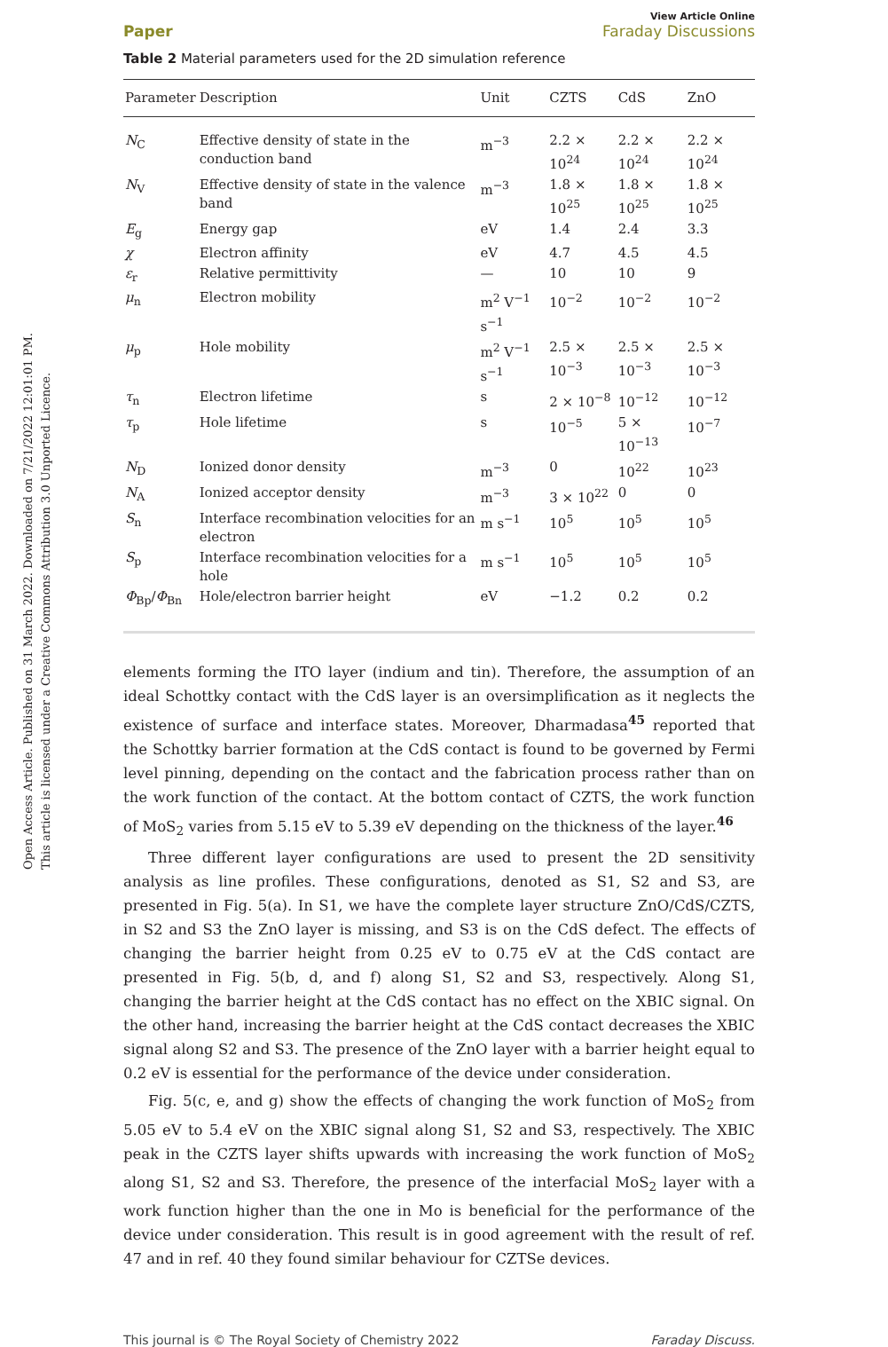Open Access Article. Published on 31 March 2022. Downloaded on 7/21/2022 12:01:01 PM.
This article is licensed under a Creative Commons Attribution 3.0 Unported Licence.
Paper
View Article Online
Faraday Discussions
Table 2 Material parameters used for the 2D simulation reference
| Parameter | Description | Unit | CZTS | CdS | ZnO |
| --- | --- | --- | --- | --- | --- |
| N<sub>C</sub> | Effective density of state in the conduction band | m<sup>−3</sup> | 2.2 × 10<sup>24</sup> | 2.2 × 10<sup>24</sup> | 2.2 × 10<sup>24</sup> |
| N<sub>V</sub> | Effective density of state in the valence band | m<sup>−3</sup> | 1.8 × 10<sup>25</sup> | 1.8 × 10<sup>25</sup> | 1.8 × 10<sup>25</sup> |
| E<sub>g</sub> | Energy gap | eV | 1.4 | 2.4 | 3.3 |
| χ | Electron affinity | eV | 4.7 | 4.5 | 4.5 |
| ε<sub>r</sub> | Relative permittivity | — | 10 | 10 | 9 |
| μ<sub>n</sub> | Electron mobility | m<sup>2</sup> V<sup>−1</sup> s<sup>−1</sup> | 10<sup>−2</sup> | 10<sup>−2</sup> | 10<sup>−2</sup> |
| μ<sub>p</sub> | Hole mobility | m<sup>2</sup> V<sup>−1</sup> s<sup>−1</sup> | 2.5 × 10<sup>−3</sup> | 2.5 × 10<sup>−3</sup> | 2.5 × 10<sup>−3</sup> |
| τ<sub>n</sub> | Electron lifetime | s | 2 × 10<sup>−8</sup> | 10<sup>−12</sup> | 10<sup>−12</sup> |
| τ<sub>p</sub> | Hole lifetime | s | 10<sup>−5</sup> | 5 × 10<sup>−13</sup> | 10<sup>−7</sup> |
| N<sub>D</sub> | Ionized donor density | m<sup>−3</sup> | 0 | 10<sup>22</sup> | 10<sup>23</sup> |
| N<sub>A</sub> | Ionized acceptor density | m<sup>−3</sup> | 3 × 10<sup>22</sup> | 0 | 0 |
| S<sub>n</sub> | Interface recombination velocities for an electron | m s<sup>−1</sup> | 10<sup>5</sup> | 10<sup>5</sup> | 10<sup>5</sup> |
| S<sub>p</sub> | Interface recombination velocities for a hole | m s<sup>−1</sup> | 10<sup>5</sup> | 10<sup>5</sup> | 10<sup>5</sup> |
| Φ<sub>Bp</sub>/ Φ<sub>Bn</sub> | Hole/electron barrier height | eV | −1.2 | 0.2 | 0.2 |
elements forming the ITO layer (indium and tin). Therefore, the assumption of an ideal Schottky contact with the CdS layer is an oversimplification as it neglects the existence of surface and interface states. Moreover, Dharmadasa<sup>45</sup> reported that the Schottky barrier formation at the CdS contact is found to be governed by Fermi level pinning, depending on the contact and the fabrication process rather than on the work function of the contact. At the bottom contact of CZTS, the work function of MoS<sub>2</sub> varies from 5.15 eV to 5.39 eV depending on the thickness of the layer.<sup>46</sup>
Three different layer configurations are used to present the 2D sensitivity analysis as line profiles. These configurations, denoted as S1, S2 and S3, are presented in Fig. 5(a). In S1, we have the complete layer structure ZnO/CdS/CZTS, in S2 and S3 the ZnO layer is missing, and S3 is on the CdS defect. The effects of changing the barrier height from 0.25 eV to 0.75 eV at the CdS contact are presented in Fig. 5(b, d, and f) along S1, S2 and S3, respectively. Along S1, changing the barrier height at the CdS contact has no effect on the XBIC signal. On the other hand, increasing the barrier height at the CdS contact decreases the XBIC signal along S2 and S3. The presence of the ZnO layer with a barrier height equal to 0.2 eV is essential for the performance of the device under consideration.
Fig. 5(c, e, and g) show the effects of changing the work function of MoS<sub>2</sub> from 5.05 eV to 5.4 eV on the XBIC signal along S1, S2 and S3, respectively. The XBIC peak in the CZTS layer shifts upwards with increasing the work function of MoS<sub>2</sub> along S1, S2 and S3. Therefore, the presence of the interfacial MoS<sub>2</sub> layer with a work function higher than the one in Mo is beneficial for the performance of the device under consideration. This result is in good agreement with the result of ref. 47 and in ref. 40 they found similar behaviour for CZTSe devices.
This journal is © The Royal Society of Chemistry 2022 Faraday Discuss.